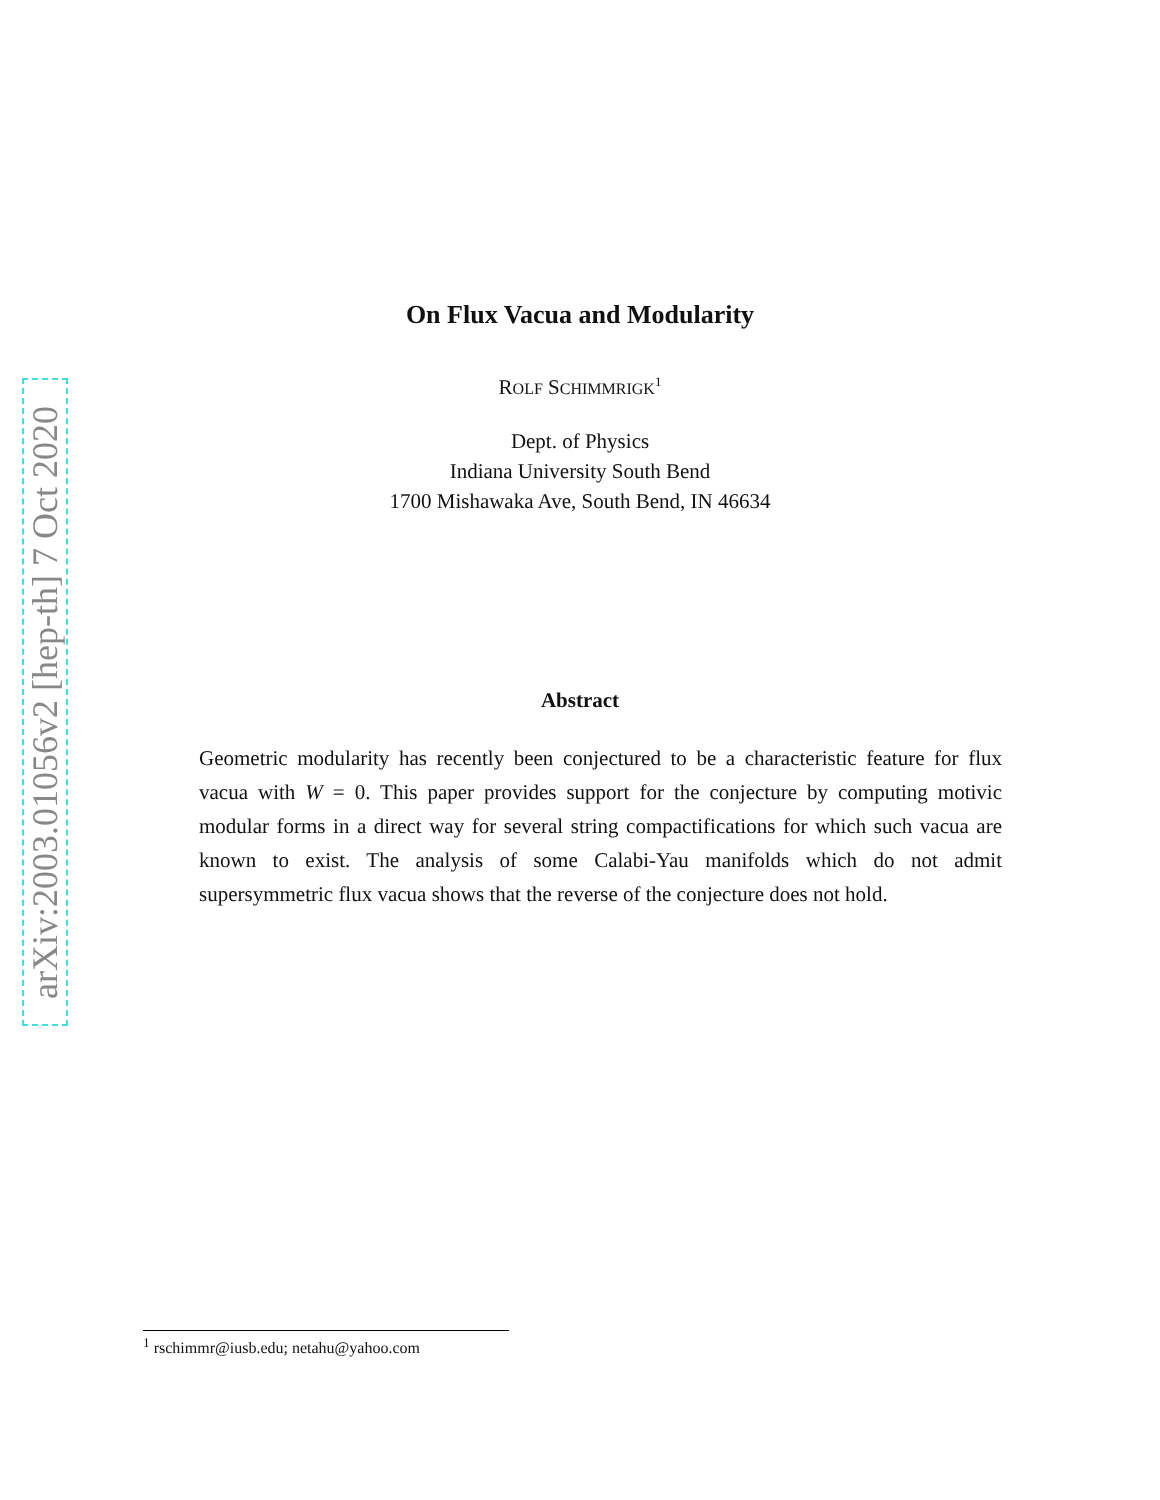arXiv:2003.01056v2 [hep-th] 7 Oct 2020
On Flux Vacua and Modularity
ROLF SCHIMMRIGK<sup>1</sup>
Dept. of Physics
Indiana University South Bend
1700 Mishawaka Ave, South Bend, IN 46634
Abstract
Geometric modularity has recently been conjectured to be a characteristic feature for flux vacua with W = 0. This paper provides support for the conjecture by computing motivic modular forms in a direct way for several string compactifications for which such vacua are known to exist. The analysis of some Calabi-Yau manifolds which do not admit supersymmetric flux vacua shows that the reverse of the conjecture does not hold.
<sup>1</sup> rschimmr@iusb.edu; netahu@yahoo.com